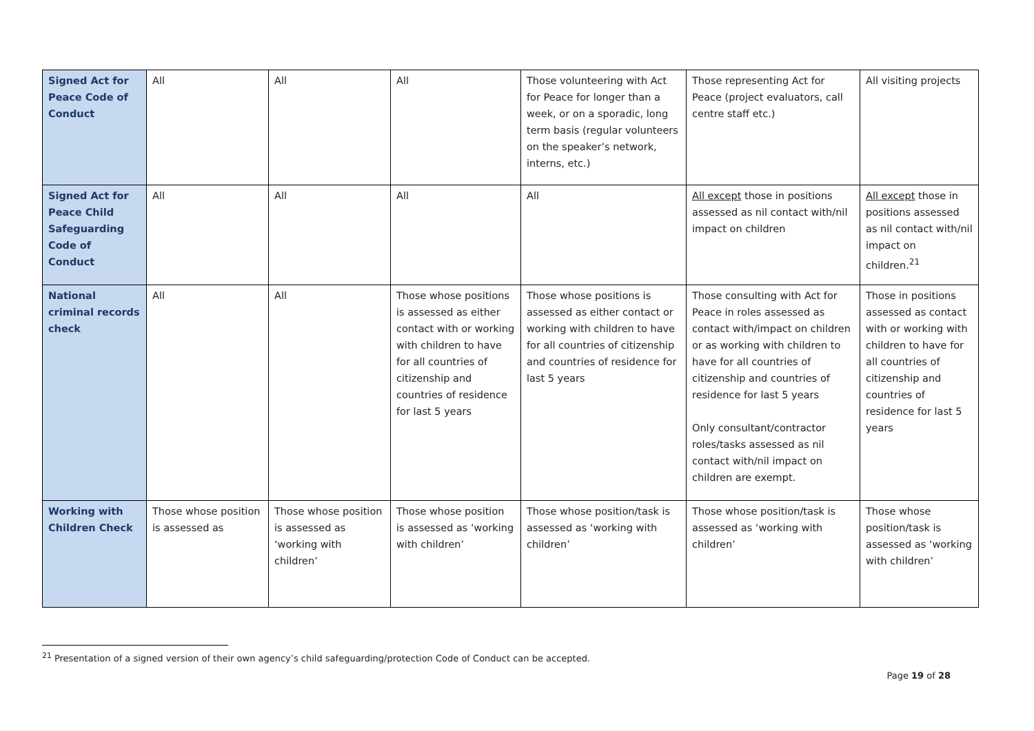| Signed Act for Peace Code of Conduct | All | All | All | Those volunteering with Act for Peace for longer than a week, or on a sporadic, long term basis (regular volunteers on the speaker’s network, interns, etc.) | Those representing Act for Peace (project evaluators, call centre staff etc.) | All visiting projects |
| Signed Act for Peace Child Safeguarding Code of Conduct | All | All | All | All | All except those in positions assessed as nil contact with/nil impact on children | All except those in positions assessed as nil contact with/nil impact on children.<sup>21</sup> |
| National criminal records check | All | All | Those whose positions is assessed as either contact with or working with children to have for all countries of citizenship and countries of residence for last 5 years | Those whose positions is assessed as either contact or working with children to have for all countries of citizenship and countries of residence for last 5 years | Those consulting with Act for Peace in roles assessed as contact with/impact on children or as working with children to have for all countries of citizenship and countries of residence for last 5 years Only consultant/contractor roles/tasks assessed as nil contact with/nil impact on children are exempt. | Those in positions assessed as contact with or working with children to have for all countries of citizenship and countries of residence for last 5 years |
| Working with Children Check | Those whose position is assessed as | Those whose position is assessed as ‘working with children’ | Those whose position is assessed as ‘working with children’ | Those whose position/task is assessed as ‘working with children’ | Those whose position/task is assessed as ‘working with children’ | Those whose position/task is assessed as ‘working with children’ |
<sup>21</sup> Presentation of a signed version of their own agency’s child safeguarding/protection Code of Conduct can be accepted.
Page 19 of 28